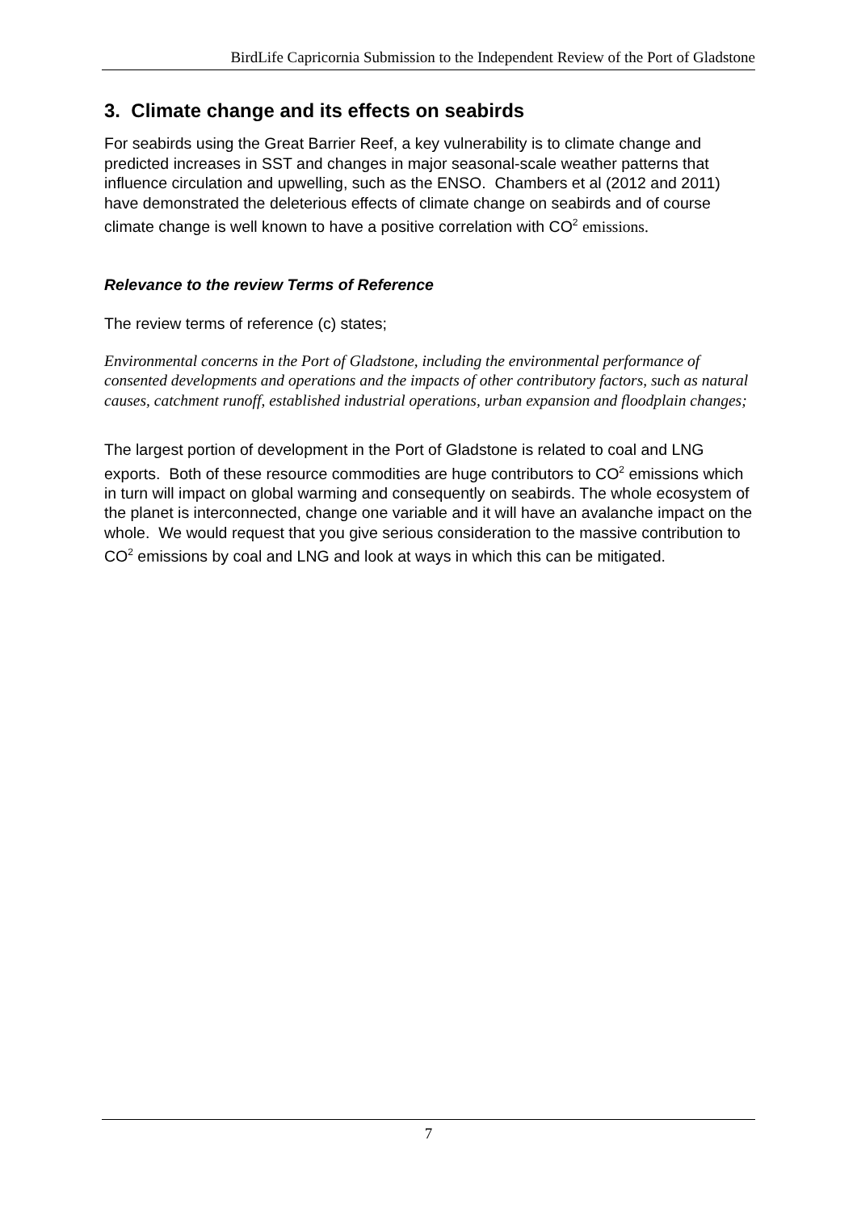BirdLife Capricornia Submission to the Independent Review of the Port of Gladstone
3. Climate change and its effects on seabirds
For seabirds using the Great Barrier Reef, a key vulnerability is to climate change and predicted increases in SST and changes in major seasonal-scale weather patterns that influence circulation and upwelling, such as the ENSO. Chambers et al (2012 and 2011) have demonstrated the deleterious effects of climate change on seabirds and of course climate change is well known to have a positive correlation with CO<sup>2</sup> emissions.
Relevance to the review Terms of Reference
The review terms of reference (c) states;
Environmental concerns in the Port of Gladstone, including the environmental performance of consented developments and operations and the impacts of other contributory factors, such as natural causes, catchment runoff, established industrial operations, urban expansion and floodplain changes;
The largest portion of development in the Port of Gladstone is related to coal and LNG exports. Both of these resource commodities are huge contributors to CO<sup>2</sup> emissions which in turn will impact on global warming and consequently on seabirds. The whole ecosystem of the planet is interconnected, change one variable and it will have an avalanche impact on the whole. We would request that you give serious consideration to the massive contribution to CO<sup>2</sup> emissions by coal and LNG and look at ways in which this can be mitigated.
7